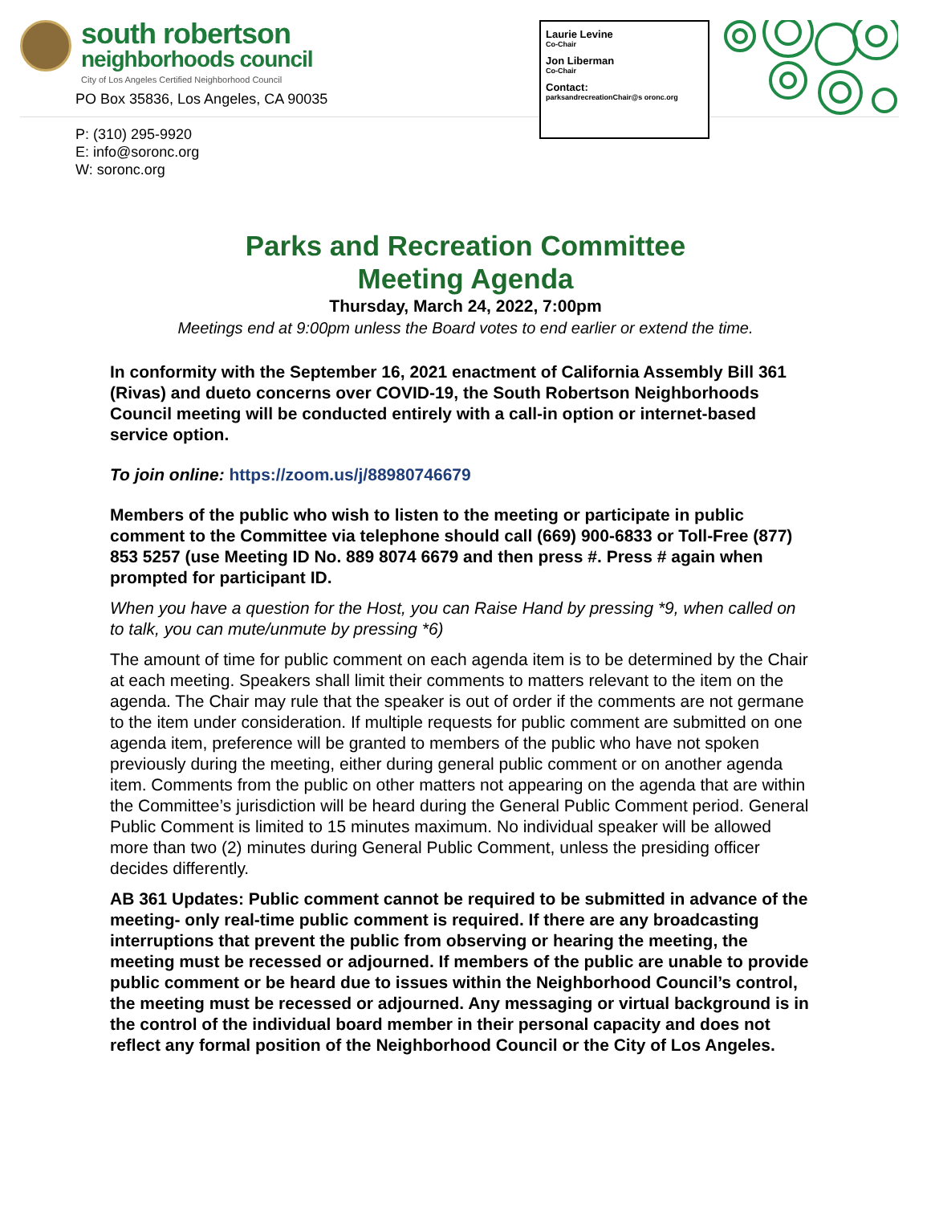south robertson
neighborhoods council
City of Los Angeles Certified Neighborhood Council
PO Box 35836, Los Angeles, CA 90035
P: (310) 295-9920
E: info@soronc.org
W: soronc.org
Laurie Levine
Co-Chair
Jon Liberman
Co-Chair
Contact:
parksandrecreationChair@s oronc.org
Parks and Recreation Committee
Meeting Agenda
Thursday, March 24, 2022, 7:00pm
Meetings end at 9:00pm unless the Board votes to end earlier or extend the time.
In conformity with the September 16, 2021 enactment of California Assembly Bill 361 (Rivas) and dueto concerns over COVID-19, the South Robertson Neighborhoods Council meeting will be conducted entirely with a call-in option or internet-based service option.
To join online: https://zoom.us/j/88980746679
Members of the public who wish to listen to the meeting or participate in public comment to the Committee via telephone should call (669) 900-6833 or Toll-Free (877) 853 5257 (use Meeting ID No. 889 8074 6679 and then press #. Press # again when prompted for participant ID.
When you have a question for the Host, you can Raise Hand by pressing *9, when called on to talk, you can mute/unmute by pressing *6)
The amount of time for public comment on each agenda item is to be determined by the Chair at each meeting. Speakers shall limit their comments to matters relevant to the item on the agenda. The Chair may rule that the speaker is out of order if the comments are not germane to the item under consideration. If multiple requests for public comment are submitted on one agenda item, preference will be granted to members of the public who have not spoken previously during the meeting, either during general public comment or on another agenda item. Comments from the public on other matters not appearing on the agenda that are within the Committee’s jurisdiction will be heard during the General Public Comment period. General Public Comment is limited to 15 minutes maximum. No individual speaker will be allowed more than two (2) minutes during General Public Comment, unless the presiding officer decides differently.
AB 361 Updates: Public comment cannot be required to be submitted in advance of the meeting- only real-time public comment is required. If there are any broadcasting interruptions that prevent the public from observing or hearing the meeting, the meeting must be recessed or adjourned. If members of the public are unable to provide public comment or be heard due to issues within the Neighborhood Council’s control, the meeting must be recessed or adjourned. Any messaging or virtual background is in the control of the individual board member in their personal capacity and does not reflect any formal position of the Neighborhood Council or the City of Los Angeles.